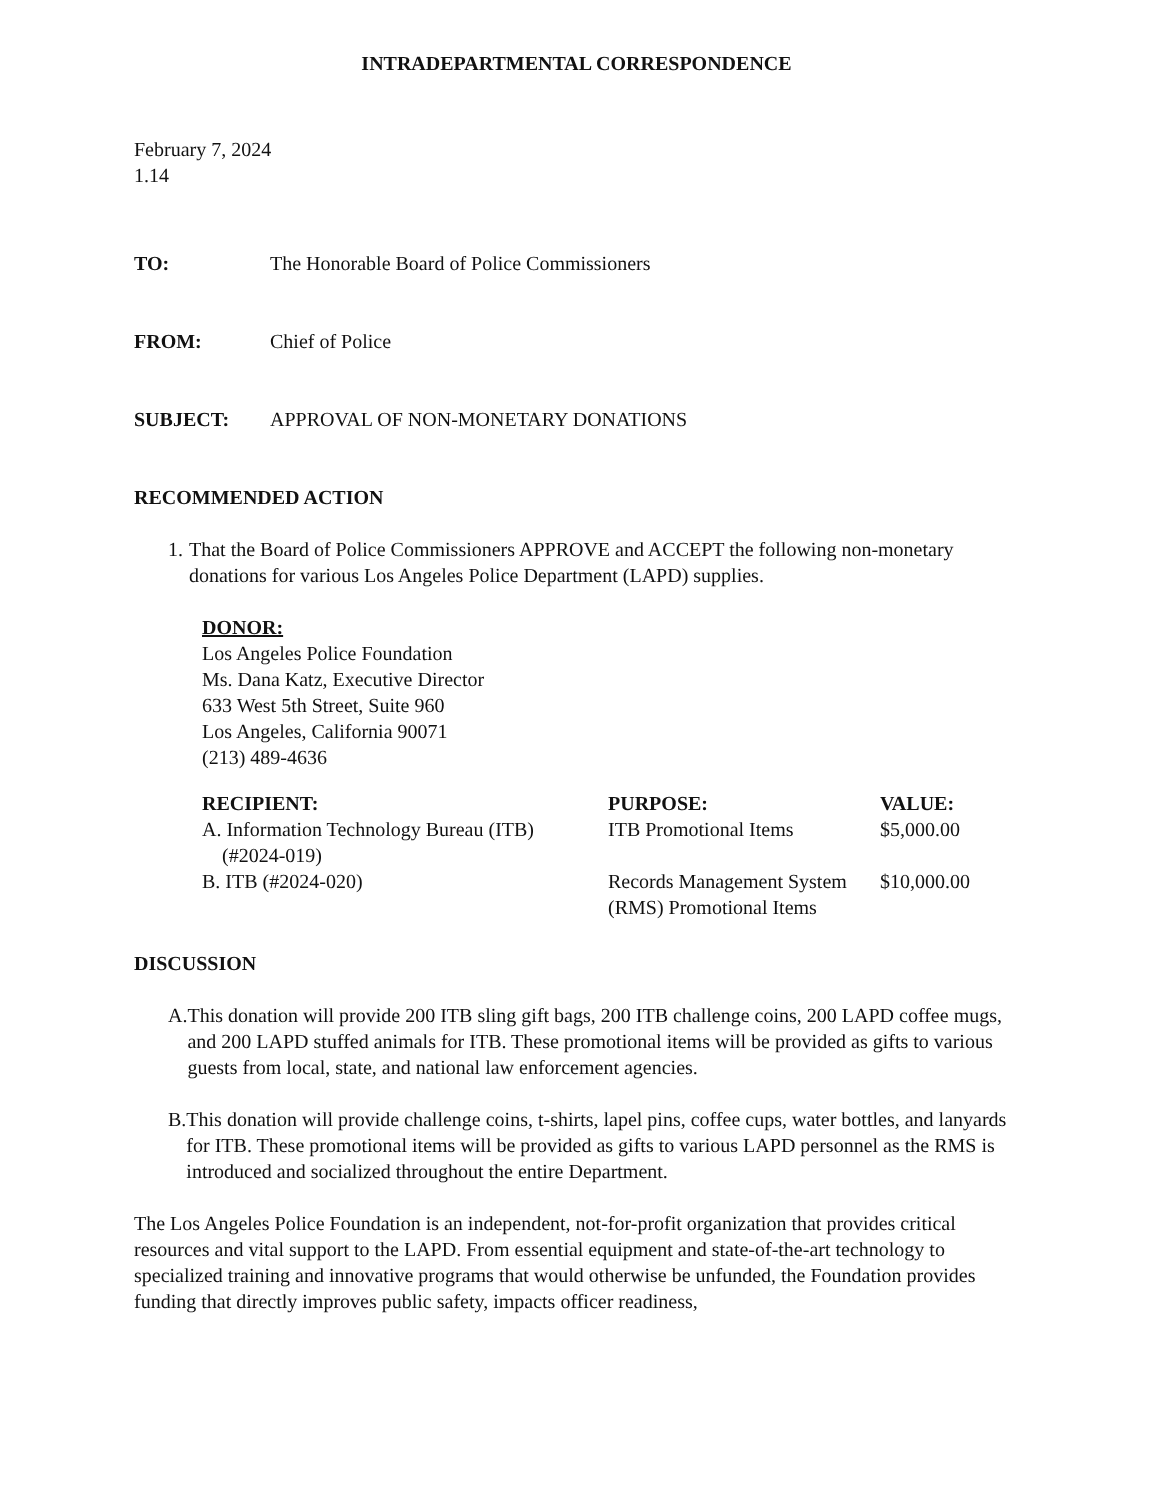INTRADEPARTMENTAL CORRESPONDENCE
February 7, 2024
1.14
TO: The Honorable Board of Police Commissioners
FROM: Chief of Police
SUBJECT: APPROVAL OF NON-MONETARY DONATIONS
RECOMMENDED ACTION
1. That the Board of Police Commissioners APPROVE and ACCEPT the following non-monetary donations for various Los Angeles Police Department (LAPD) supplies.
DONOR:
Los Angeles Police Foundation
Ms. Dana Katz, Executive Director
633 West 5th Street, Suite 960
Los Angeles, California 90071
(213) 489-4636
| RECIPIENT: | PURPOSE: | VALUE: |
| --- | --- | --- |
| A. Information Technology Bureau (ITB) (#2024-019) | ITB Promotional Items | $5,000.00 |
| B. ITB (#2024-020) | Records Management System (RMS) Promotional Items | $10,000.00 |
DISCUSSION
A. This donation will provide 200 ITB sling gift bags, 200 ITB challenge coins, 200 LAPD coffee mugs, and 200 LAPD stuffed animals for ITB. These promotional items will be provided as gifts to various guests from local, state, and national law enforcement agencies.
B. This donation will provide challenge coins, t-shirts, lapel pins, coffee cups, water bottles, and lanyards for ITB. These promotional items will be provided as gifts to various LAPD personnel as the RMS is introduced and socialized throughout the entire Department.
The Los Angeles Police Foundation is an independent, not-for-profit organization that provides critical resources and vital support to the LAPD. From essential equipment and state-of-the-art technology to specialized training and innovative programs that would otherwise be unfunded, the Foundation provides funding that directly improves public safety, impacts officer readiness,